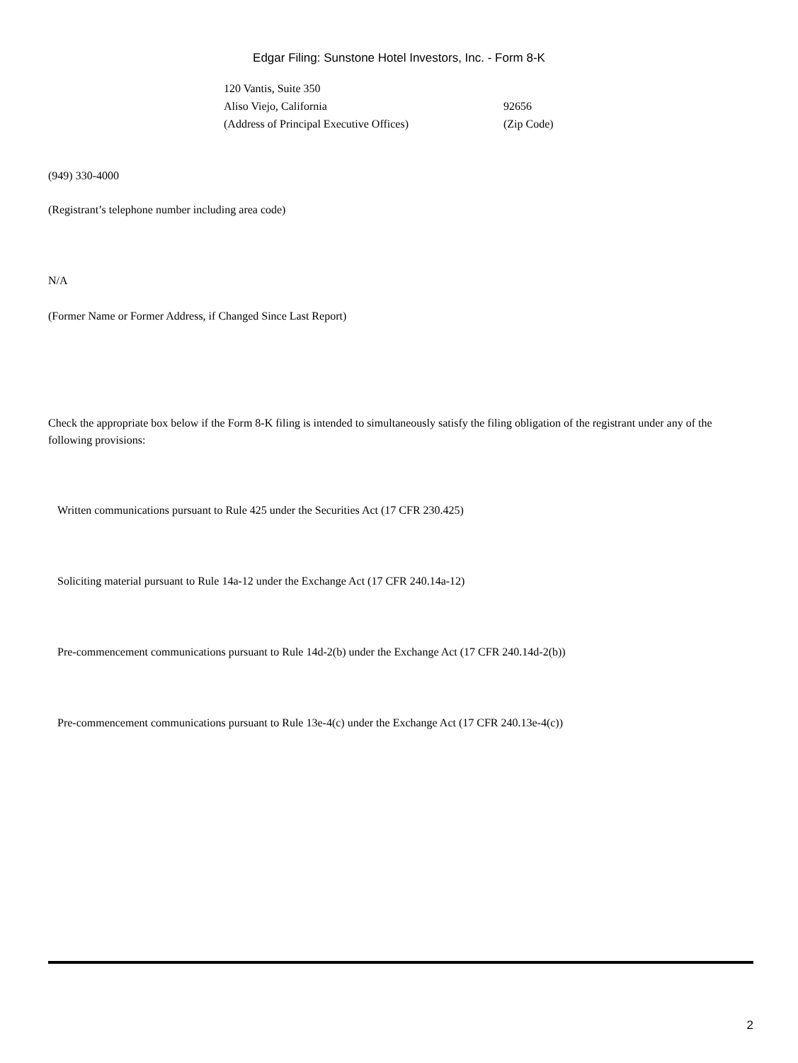Edgar Filing: Sunstone Hotel Investors, Inc. - Form 8-K
| 120 Vantis, Suite 350 | |
| Aliso Viejo, California | 92656 |
| (Address of Principal Executive Offices) | (Zip Code) |
(949) 330-4000
(Registrant’s telephone number including area code)
N/A
(Former Name or Former Address, if Changed Since Last Report)
Check the appropriate box below if the Form 8-K filing is intended to simultaneously satisfy the filing obligation of the registrant under any of the following provisions:
Written communications pursuant to Rule 425 under the Securities Act (17 CFR 230.425)
Soliciting material pursuant to Rule 14a-12 under the Exchange Act (17 CFR 240.14a-12)
Pre-commencement communications pursuant to Rule 14d-2(b) under the Exchange Act (17 CFR 240.14d-2(b))
Pre-commencement communications pursuant to Rule 13e-4(c) under the Exchange Act (17 CFR 240.13e-4(c))
2